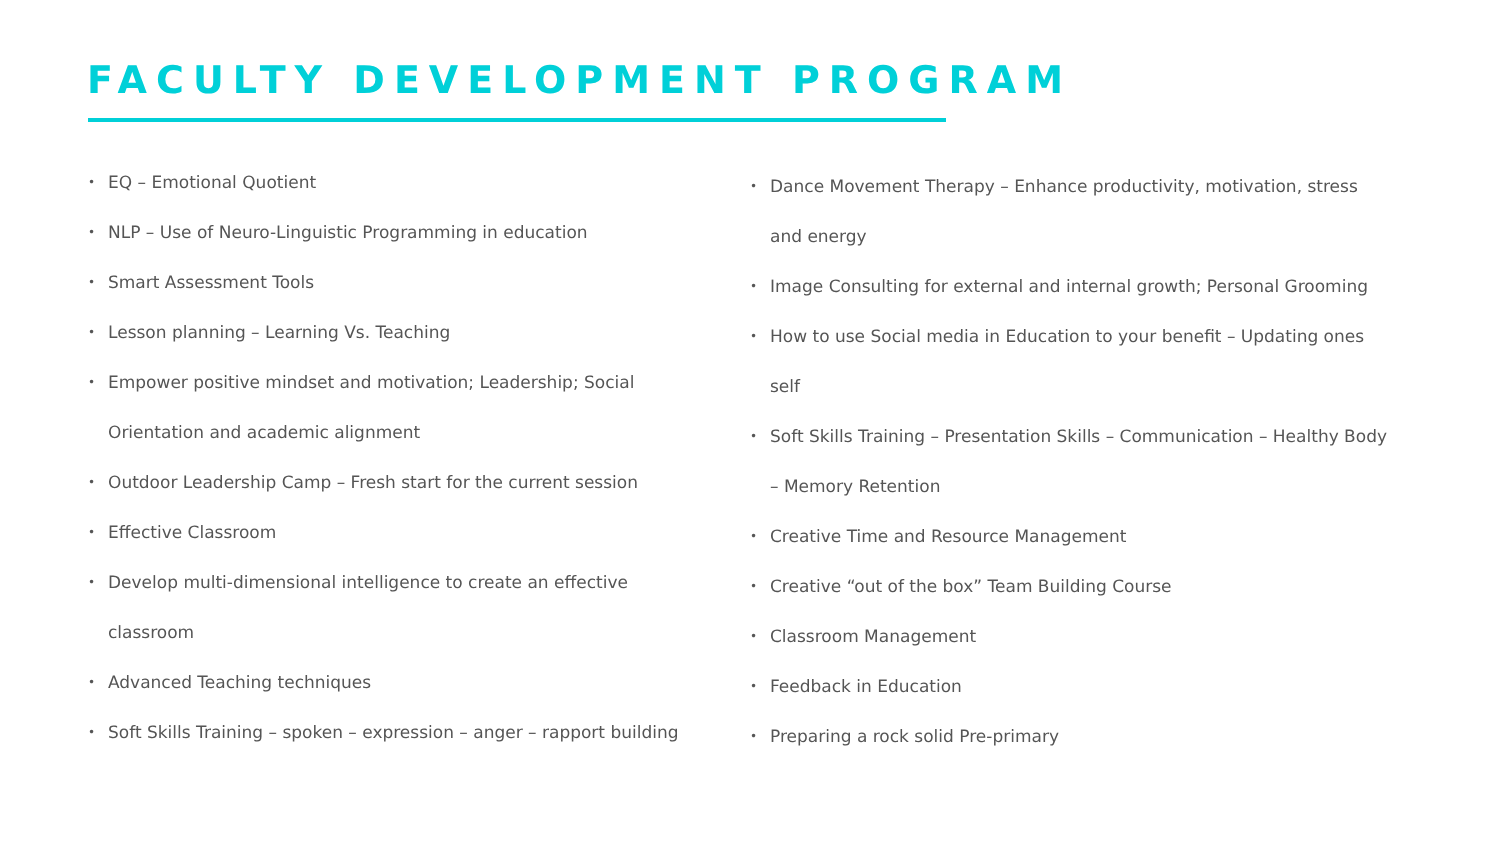FACULTY DEVELOPMENT PROGRAM
• EQ – Emotional Quotient
• NLP – Use of Neuro-Linguistic Programming in education
• Smart Assessment Tools
• Lesson planning – Learning Vs. Teaching
• Empower positive mindset and motivation; Leadership; Social Orientation and academic alignment
• Outdoor Leadership Camp – Fresh start for the current session
• Effective Classroom
• Develop multi-dimensional intelligence to create an effective classroom
• Advanced Teaching techniques
• Soft Skills Training – spoken – expression – anger – rapport building
• Dance Movement Therapy – Enhance productivity, motivation, stress and energy
• Image Consulting for external and internal growth; Personal Grooming
• How to use Social media in Education to your benefit – Updating ones self
• Soft Skills Training – Presentation Skills – Communication – Healthy Body – Memory Retention
• Creative Time and Resource Management
• Creative “out of the box” Team Building Course
• Classroom Management
• Feedback in Education
• Preparing a rock solid Pre-primary